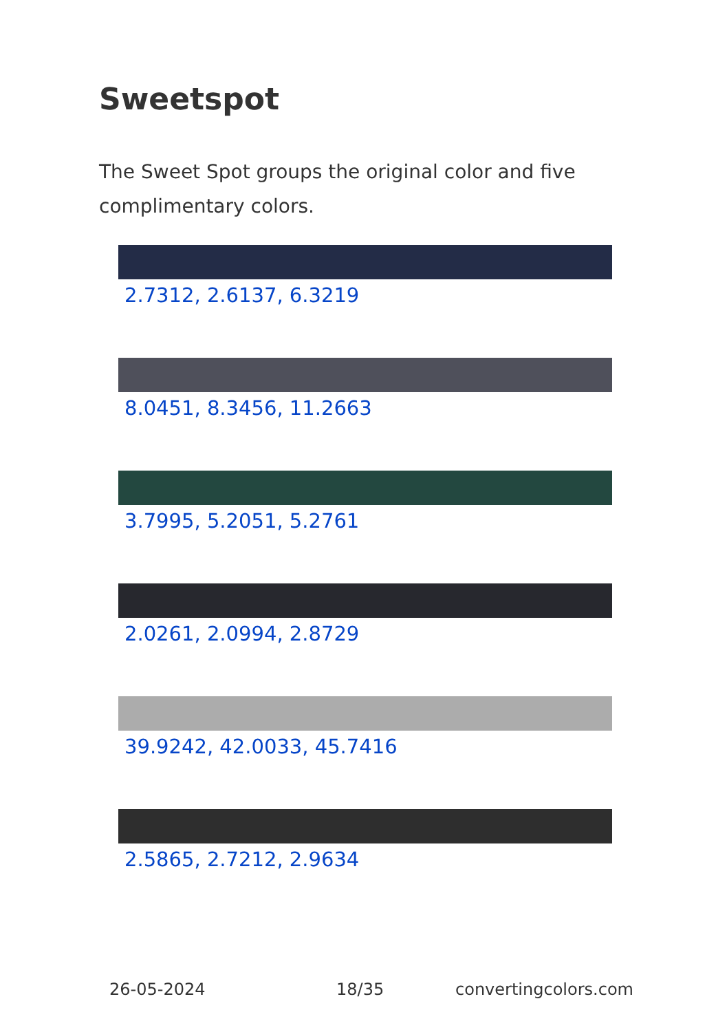Sweetspot
The Sweet Spot groups the original color and five complimentary colors.
2.7312, 2.6137, 6.3219
8.0451, 8.3456, 11.2663
3.7995, 5.2051, 5.2761
2.0261, 2.0994, 2.8729
39.9242, 42.0033, 45.7416
2.5865, 2.7212, 2.9634
26-05-2024 18/35 convertingcolors.com